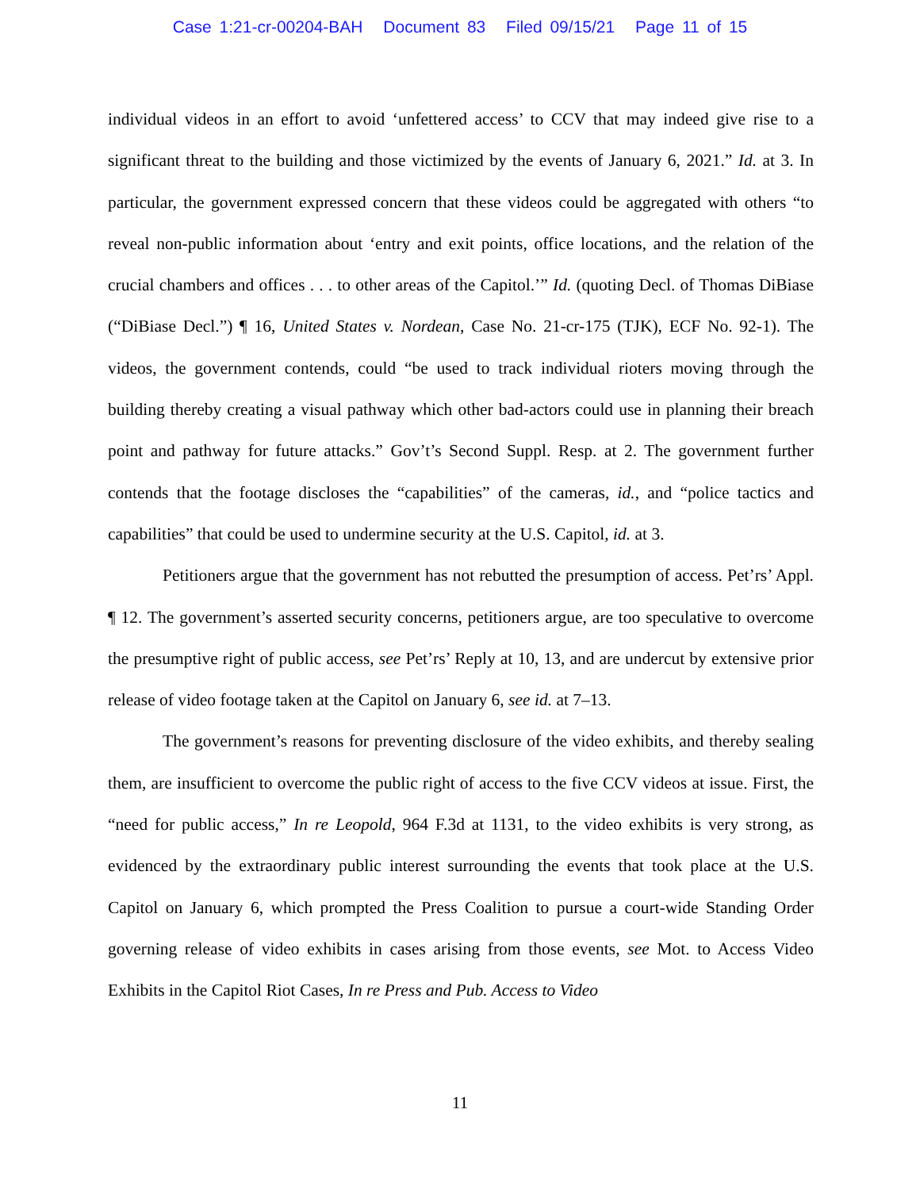Case 1:21-cr-00204-BAH Document 83 Filed 09/15/21 Page 11 of 15
individual videos in an effort to avoid ‘unfettered access’ to CCV that may indeed give rise to a significant threat to the building and those victimized by the events of January 6, 2021.” Id. at 3. In particular, the government expressed concern that these videos could be aggregated with others “to reveal non-public information about ‘entry and exit points, office locations, and the relation of the crucial chambers and offices . . . to other areas of the Capitol.’” Id. (quoting Decl. of Thomas DiBiase (“DiBiase Decl.”) ¶ 16, United States v. Nordean, Case No. 21-cr-175 (TJK), ECF No. 92-1). The videos, the government contends, could “be used to track individual rioters moving through the building thereby creating a visual pathway which other bad-actors could use in planning their breach point and pathway for future attacks.” Gov’t’s Second Suppl. Resp. at 2. The government further contends that the footage discloses the “capabilities” of the cameras, id., and “police tactics and capabilities” that could be used to undermine security at the U.S. Capitol, id. at 3.
Petitioners argue that the government has not rebutted the presumption of access. Pet’rs’ Appl. ¶ 12. The government’s asserted security concerns, petitioners argue, are too speculative to overcome the presumptive right of public access, see Pet’rs’ Reply at 10, 13, and are undercut by extensive prior release of video footage taken at the Capitol on January 6, see id. at 7–13.
The government’s reasons for preventing disclosure of the video exhibits, and thereby sealing them, are insufficient to overcome the public right of access to the five CCV videos at issue. First, the “need for public access,” In re Leopold, 964 F.3d at 1131, to the video exhibits is very strong, as evidenced by the extraordinary public interest surrounding the events that took place at the U.S. Capitol on January 6, which prompted the Press Coalition to pursue a court-wide Standing Order governing release of video exhibits in cases arising from those events, see Mot. to Access Video Exhibits in the Capitol Riot Cases, In re Press and Pub. Access to Video
11